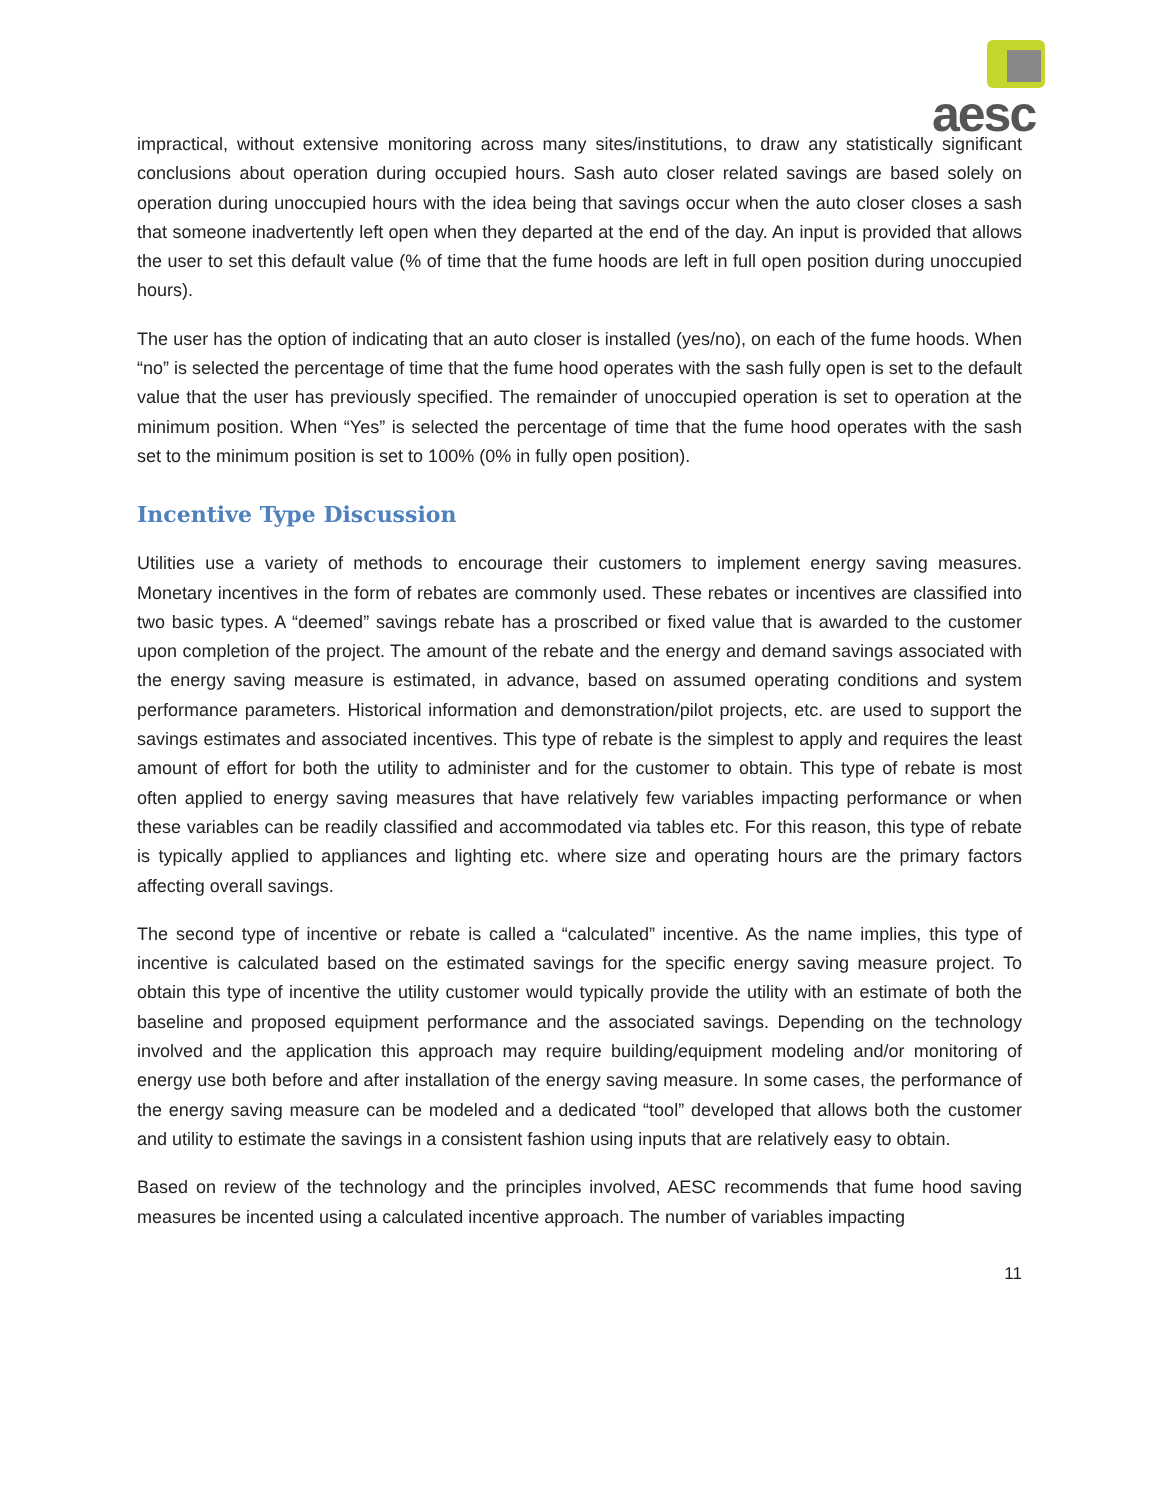aesc
impractical, without extensive monitoring across many sites/institutions, to draw any statistically significant conclusions about operation during occupied hours. Sash auto closer related savings are based solely on operation during unoccupied hours with the idea being that savings occur when the auto closer closes a sash that someone inadvertently left open when they departed at the end of the day. An input is provided that allows the user to set this default value (% of time that the fume hoods are left in full open position during unoccupied hours).
The user has the option of indicating that an auto closer is installed (yes/no), on each of the fume hoods. When “no” is selected the percentage of time that the fume hood operates with the sash fully open is set to the default value that the user has previously specified. The remainder of unoccupied operation is set to operation at the minimum position. When “Yes” is selected the percentage of time that the fume hood operates with the sash set to the minimum position is set to 100% (0% in fully open position).
Incentive Type Discussion
Utilities use a variety of methods to encourage their customers to implement energy saving measures. Monetary incentives in the form of rebates are commonly used. These rebates or incentives are classified into two basic types. A “deemed” savings rebate has a proscribed or fixed value that is awarded to the customer upon completion of the project. The amount of the rebate and the energy and demand savings associated with the energy saving measure is estimated, in advance, based on assumed operating conditions and system performance parameters. Historical information and demonstration/pilot projects, etc. are used to support the savings estimates and associated incentives. This type of rebate is the simplest to apply and requires the least amount of effort for both the utility to administer and for the customer to obtain. This type of rebate is most often applied to energy saving measures that have relatively few variables impacting performance or when these variables can be readily classified and accommodated via tables etc. For this reason, this type of rebate is typically applied to appliances and lighting etc. where size and operating hours are the primary factors affecting overall savings.
The second type of incentive or rebate is called a “calculated” incentive. As the name implies, this type of incentive is calculated based on the estimated savings for the specific energy saving measure project. To obtain this type of incentive the utility customer would typically provide the utility with an estimate of both the baseline and proposed equipment performance and the associated savings. Depending on the technology involved and the application this approach may require building/equipment modeling and/or monitoring of energy use both before and after installation of the energy saving measure. In some cases, the performance of the energy saving measure can be modeled and a dedicated “tool” developed that allows both the customer and utility to estimate the savings in a consistent fashion using inputs that are relatively easy to obtain.
Based on review of the technology and the principles involved, AESC recommends that fume hood saving measures be incented using a calculated incentive approach. The number of variables impacting
11